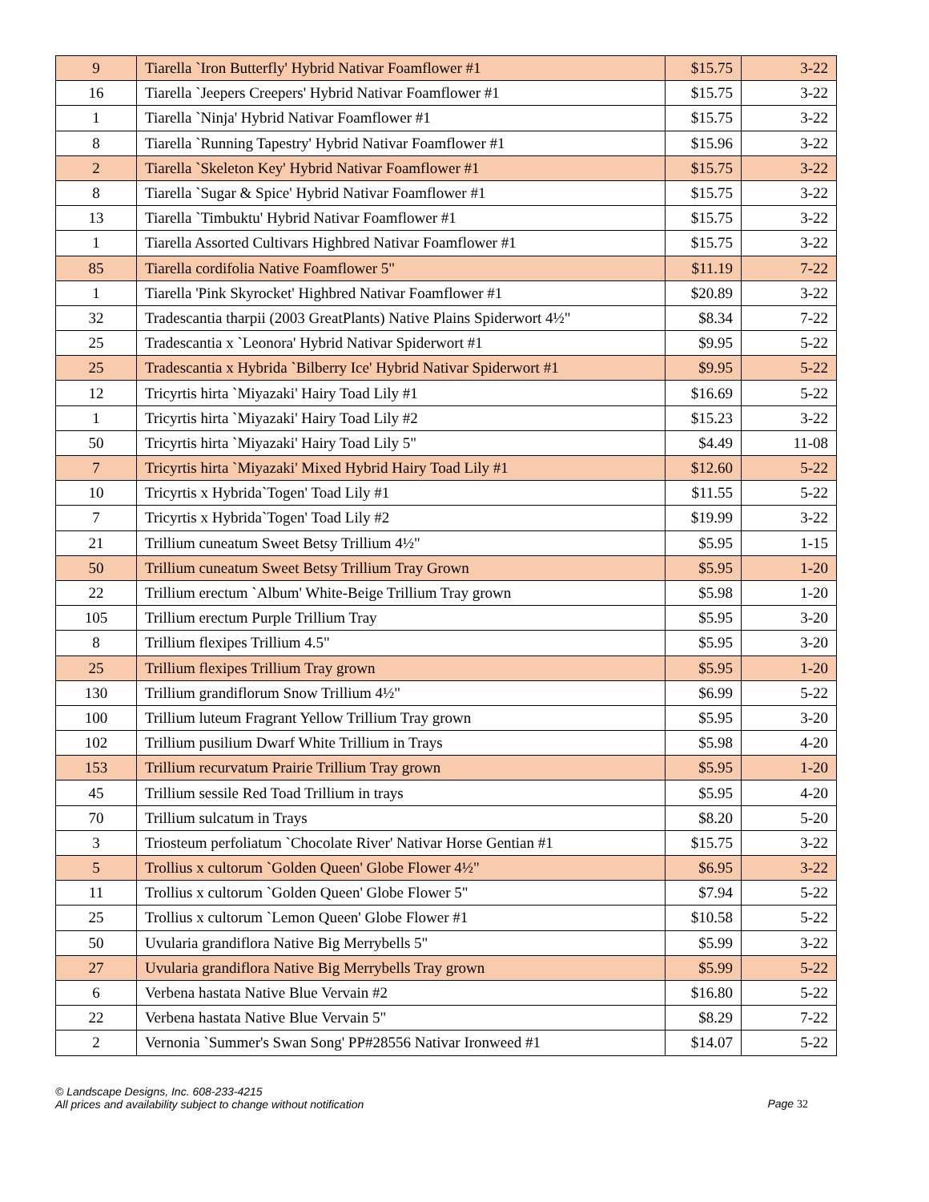| 9 | Tiarella `Iron Butterfly' Hybrid Nativar Foamflower #1 | $15.75 | 3-22 |
| 16 | Tiarella `Jeepers Creepers' Hybrid Nativar Foamflower #1 | $15.75 | 3-22 |
| 1 | Tiarella `Ninja' Hybrid Nativar Foamflower #1 | $15.75 | 3-22 |
| 8 | Tiarella `Running Tapestry' Hybrid Nativar Foamflower #1 | $15.96 | 3-22 |
| 2 | Tiarella `Skeleton Key' Hybrid Nativar Foamflower #1 | $15.75 | 3-22 |
| 8 | Tiarella `Sugar & Spice' Hybrid Nativar Foamflower #1 | $15.75 | 3-22 |
| 13 | Tiarella `Timbuktu' Hybrid Nativar Foamflower #1 | $15.75 | 3-22 |
| 1 | Tiarella Assorted Cultivars Highbred Nativar Foamflower #1 | $15.75 | 3-22 |
| 85 | Tiarella cordifolia Native Foamflower 5" | $11.19 | 7-22 |
| 1 | Tiarella 'Pink Skyrocket' Highbred Nativar Foamflower #1 | $20.89 | 3-22 |
| 32 | Tradescantia tharpii (2003 GreatPlants) Native Plains Spiderwort 4½" | $8.34 | 7-22 |
| 25 | Tradescantia x `Leonora' Hybrid Nativar Spiderwort #1 | $9.95 | 5-22 |
| 25 | Tradescantia x Hybrida `Bilberry Ice' Hybrid Nativar Spiderwort #1 | $9.95 | 5-22 |
| 12 | Tricyrtis hirta `Miyazaki' Hairy Toad Lily #1 | $16.69 | 5-22 |
| 1 | Tricyrtis hirta `Miyazaki' Hairy Toad Lily #2 | $15.23 | 3-22 |
| 50 | Tricyrtis hirta `Miyazaki' Hairy Toad Lily 5" | $4.49 | 11-08 |
| 7 | Tricyrtis hirta `Miyazaki' Mixed Hybrid Hairy Toad Lily #1 | $12.60 | 5-22 |
| 10 | Tricyrtis x Hybrida`Togen' Toad Lily #1 | $11.55 | 5-22 |
| 7 | Tricyrtis x Hybrida`Togen' Toad Lily #2 | $19.99 | 3-22 |
| 21 | Trillium cuneatum Sweet Betsy Trillium 4½" | $5.95 | 1-15 |
| 50 | Trillium cuneatum Sweet Betsy Trillium Tray Grown | $5.95 | 1-20 |
| 22 | Trillium erectum `Album' White-Beige Trillium Tray grown | $5.98 | 1-20 |
| 105 | Trillium erectum Purple Trillium Tray | $5.95 | 3-20 |
| 8 | Trillium flexipes Trillium 4.5" | $5.95 | 3-20 |
| 25 | Trillium flexipes Trillium Tray grown | $5.95 | 1-20 |
| 130 | Trillium grandiflorum Snow Trillium 4½" | $6.99 | 5-22 |
| 100 | Trillium luteum Fragrant Yellow Trillium Tray grown | $5.95 | 3-20 |
| 102 | Trillium pusilium Dwarf White Trillium in Trays | $5.98 | 4-20 |
| 153 | Trillium recurvatum Prairie Trillium Tray grown | $5.95 | 1-20 |
| 45 | Trillium sessile Red Toad Trillium in trays | $5.95 | 4-20 |
| 70 | Trillium sulcatum in Trays | $8.20 | 5-20 |
| 3 | Triosteum perfoliatum `Chocolate River' Nativar Horse Gentian #1 | $15.75 | 3-22 |
| 5 | Trollius x cultorum `Golden Queen' Globe Flower 4½" | $6.95 | 3-22 |
| 11 | Trollius x cultorum `Golden Queen' Globe Flower 5" | $7.94 | 5-22 |
| 25 | Trollius x cultorum `Lemon Queen' Globe Flower #1 | $10.58 | 5-22 |
| 50 | Uvularia grandiflora Native Big Merrybells 5" | $5.99 | 3-22 |
| 27 | Uvularia grandiflora Native Big Merrybells Tray grown | $5.99 | 5-22 |
| 6 | Verbena hastata Native Blue Vervain #2 | $16.80 | 5-22 |
| 22 | Verbena hastata Native Blue Vervain 5" | $8.29 | 7-22 |
| 2 | Vernonia `Summer's Swan Song' PP#28556 Nativar Ironweed #1 | $14.07 | 5-22 |
© Landscape Designs, Inc. 608-233-4215
All prices and availability subject to change without notification
Page 32